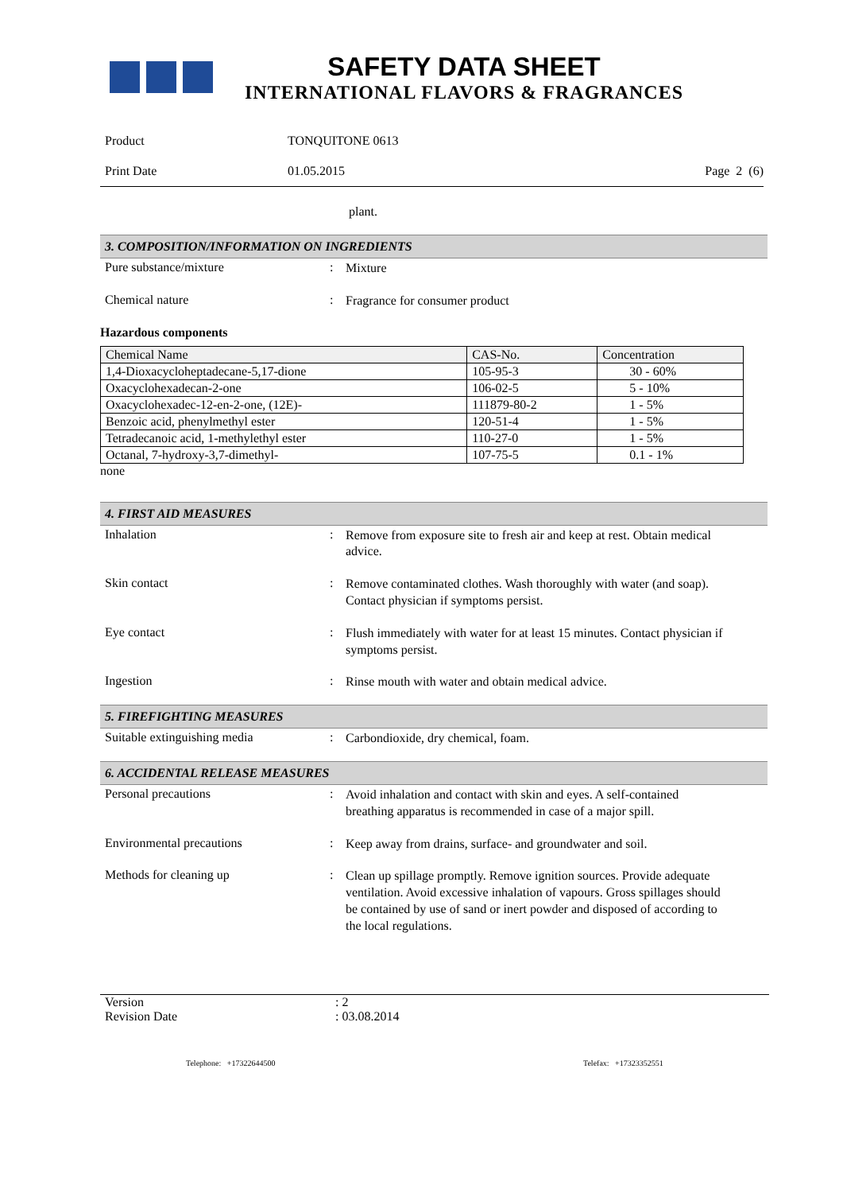SAFETY DATA SHEET
INTERNATIONAL FLAVORS & FRAGRANCES
Product TONQUITONE 0613
Print Date 01.05.2015 Page 2 (6)
plant.
3. COMPOSITION/INFORMATION ON INGREDIENTS
Pure substance/mixture :
Mixture
Chemical nature :
Fragrance for consumer product
Hazardous components
| Chemical Name | CAS-No. | Concentration |
| --- | --- | --- |
| 1,4-Dioxacycloheptadecane-5,17-dione | 105-95-3 | 30 - 60% |
| Oxacyclohexadecan-2-one | 106-02-5 | 5 - 10% |
| Oxacyclohexadec-12-en-2-one, (12E)- | 111879-80-2 | 1 - 5% |
| Benzoic acid, phenylmethyl ester | 120-51-4 | 1 - 5% |
| Tetradecanoic acid, 1-methylethyl ester | 110-27-0 | 1 - 5% |
| Octanal, 7-hydroxy-3,7-dimethyl- | 107-75-5 | 0.1 - 1% |
none
4. FIRST AID MEASURES
Inhalation :
Remove from exposure site to fresh air and keep at rest. Obtain medical advice.
Skin contact :
Remove contaminated clothes. Wash thoroughly with water (and soap). Contact physician if symptoms persist.
Eye contact :
Flush immediately with water for at least 15 minutes. Contact physician if symptoms persist.
Ingestion :
Rinse mouth with water and obtain medical advice.
5. FIREFIGHTING MEASURES
Suitable extinguishing media :
Carbondioxide, dry chemical, foam.
6. ACCIDENTAL RELEASE MEASURES
Personal precautions :
Avoid inhalation and contact with skin and eyes. A self-contained breathing apparatus is recommended in case of a major spill.
Environmental precautions :
Keep away from drains, surface- and groundwater and soil.
Methods for cleaning up :
Clean up spillage promptly. Remove ignition sources. Provide adequate ventilation. Avoid excessive inhalation of vapours. Gross spillages should be contained by use of sand or inert powder and disposed of according to the local regulations.
Version : 2
Revision Date : 03.08.2014
Telephone: +17322644500 Telefax: +17323352551